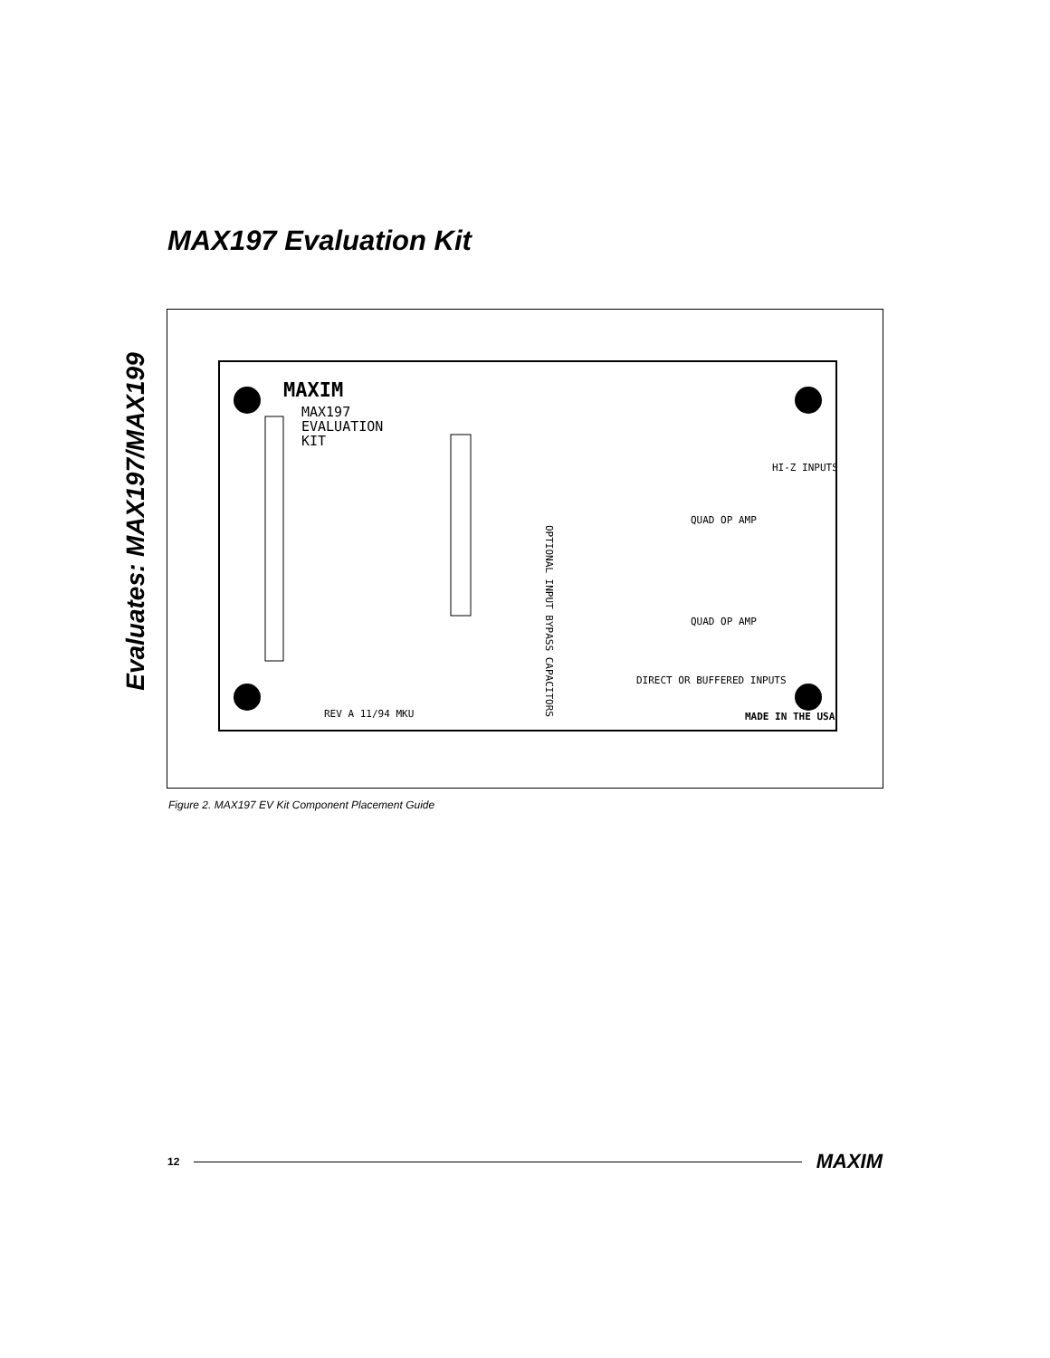MAX197 Evaluation Kit
Evaluates: MAX197/MAX199
MAXIM
MAX197
EVALUATION
KIT
REV A 11/94 MKU
MADE IN THE USA
OPTIONAL INPUT BYPASS CAPACITORS
QUAD OP AMP
QUAD OP AMP
HI-Z INPUTS
DIRECT OR BUFFERED INPUTS
Figure 2. MAX197 EV Kit Component Placement Guide
12 MAXIM